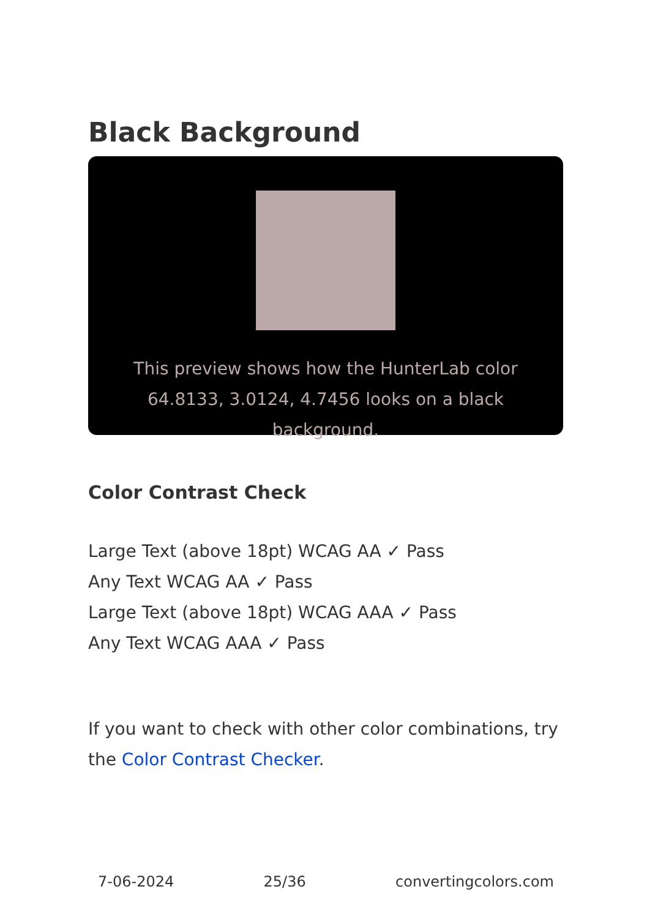Black Background
This preview shows how the HunterLab color 64.8133, 3.0124, 4.7456 looks on a black background.
Color Contrast Check
Large Text (above 18pt) WCAG AA ✓ Pass
Any Text WCAG AA ✓ Pass
Large Text (above 18pt) WCAG AAA ✓ Pass
Any Text WCAG AAA ✓ Pass
If you want to check with other color combinations, try the Color Contrast Checker.
7-06-2024 25/36 convertingcolors.com